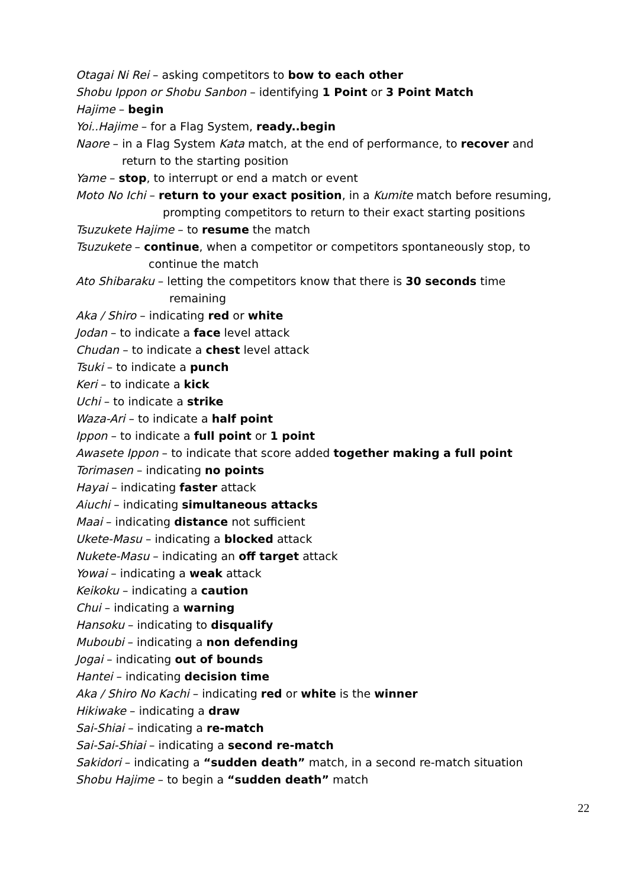Otagai Ni Rei – asking competitors to bow to each other
Shobu Ippon or Shobu Sanbon – identifying 1 Point or 3 Point Match
Hajime – begin
Yoi..Hajime – for a Flag System, ready..begin
Naore – in a Flag System Kata match, at the end of performance, to recover and
return to the starting position
Yame – stop, to interrupt or end a match or event
Moto No Ichi – return to your exact position, in a Kumite match before resuming,
prompting competitors to return to their exact starting positions
Tsuzukete Hajime – to resume the match
Tsuzukete – continue, when a competitor or competitors spontaneously stop, to
continue the match
Ato Shibaraku – letting the competitors know that there is 30 seconds time
remaining
Aka / Shiro – indicating red or white
Jodan – to indicate a face level attack
Chudan – to indicate a chest level attack
Tsuki – to indicate a punch
Keri – to indicate a kick
Uchi – to indicate a strike
Waza-Ari – to indicate a half point
Ippon – to indicate a full point or 1 point
Awasete Ippon – to indicate that score added together making a full point
Torimasen – indicating no points
Hayai – indicating faster attack
Aiuchi – indicating simultaneous attacks
Maai – indicating distance not sufficient
Ukete-Masu – indicating a blocked attack
Nukete-Masu – indicating an off target attack
Yowai – indicating a weak attack
Keikoku – indicating a caution
Chui – indicating a warning
Hansoku – indicating to disqualify
Muboubi – indicating a non defending
Jogai – indicating out of bounds
Hantei – indicating decision time
Aka / Shiro No Kachi – indicating red or white is the winner
Hikiwake – indicating a draw
Sai-Shiai – indicating a re-match
Sai-Sai-Shiai – indicating a second re-match
Sakidori – indicating a “sudden death” match, in a second re-match situation
Shobu Hajime – to begin a “sudden death” match
22